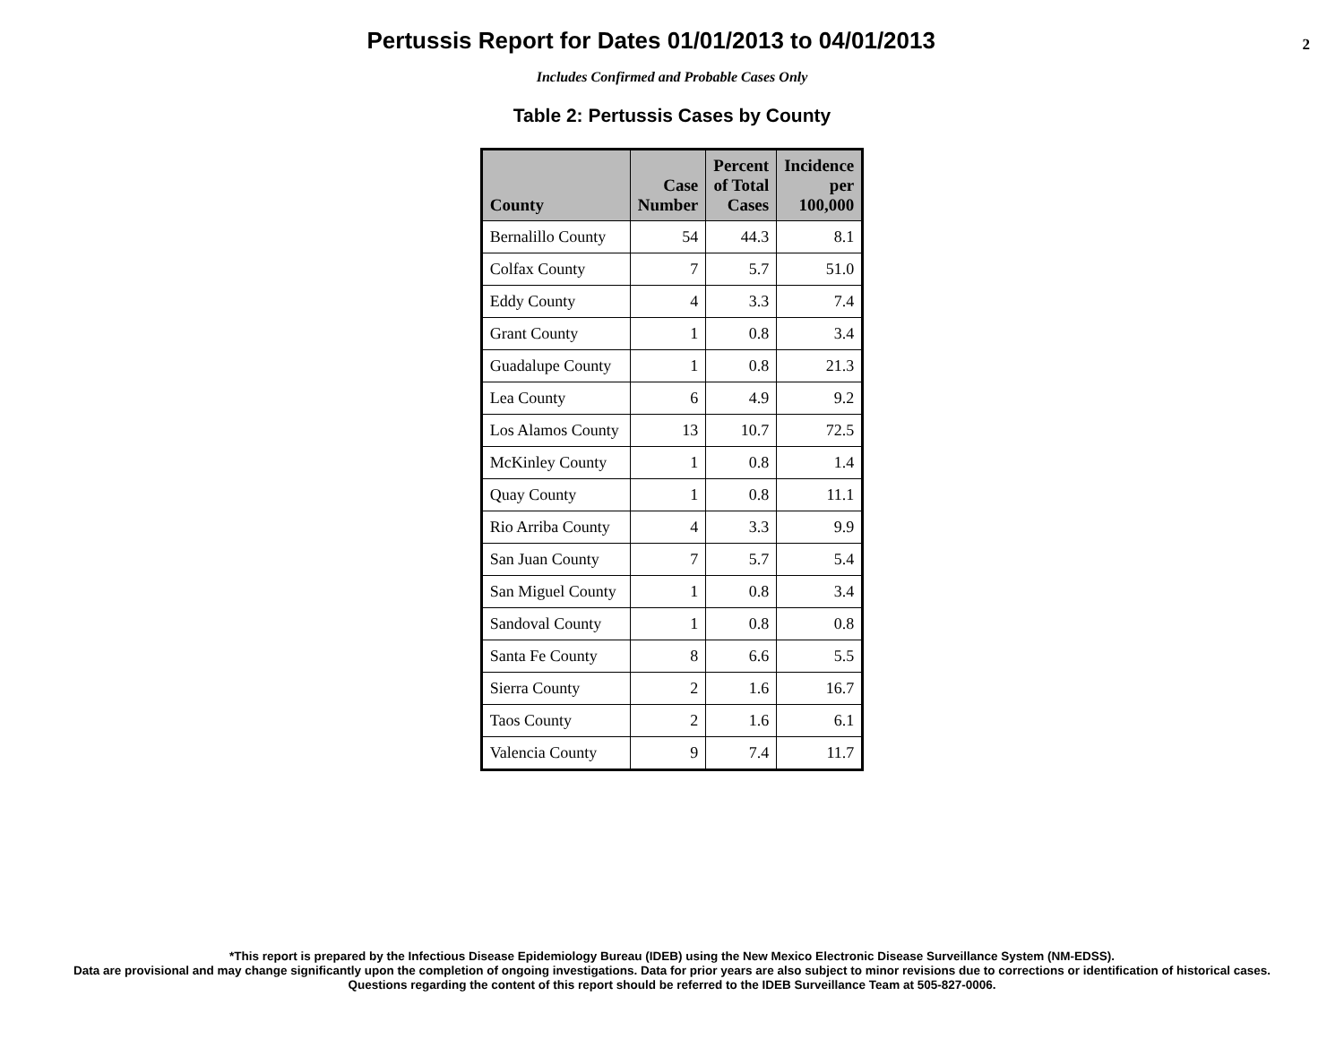Pertussis Report for Dates 01/01/2013 to 04/01/2013
2
Includes Confirmed and Probable Cases Only
Table 2: Pertussis Cases by County
| County | Case Number | Percent of Total Cases | Incidence per 100,000 |
| --- | --- | --- | --- |
| Bernalillo County | 54 | 44.3 | 8.1 |
| Colfax County | 7 | 5.7 | 51.0 |
| Eddy County | 4 | 3.3 | 7.4 |
| Grant County | 1 | 0.8 | 3.4 |
| Guadalupe County | 1 | 0.8 | 21.3 |
| Lea County | 6 | 4.9 | 9.2 |
| Los Alamos County | 13 | 10.7 | 72.5 |
| McKinley County | 1 | 0.8 | 1.4 |
| Quay County | 1 | 0.8 | 11.1 |
| Rio Arriba County | 4 | 3.3 | 9.9 |
| San Juan County | 7 | 5.7 | 5.4 |
| San Miguel County | 1 | 0.8 | 3.4 |
| Sandoval County | 1 | 0.8 | 0.8 |
| Santa Fe County | 8 | 6.6 | 5.5 |
| Sierra County | 2 | 1.6 | 16.7 |
| Taos County | 2 | 1.6 | 6.1 |
| Valencia County | 9 | 7.4 | 11.7 |
*This report is prepared by the Infectious Disease Epidemiology Bureau (IDEB) using the New Mexico Electronic Disease Surveillance System (NM-EDSS).
Data are provisional and may change significantly upon the completion of ongoing investigations. Data for prior years are also subject to minor revisions due to corrections or identification of historical cases.
Questions regarding the content of this report should be referred to the IDEB Surveillance Team at 505-827-0006.